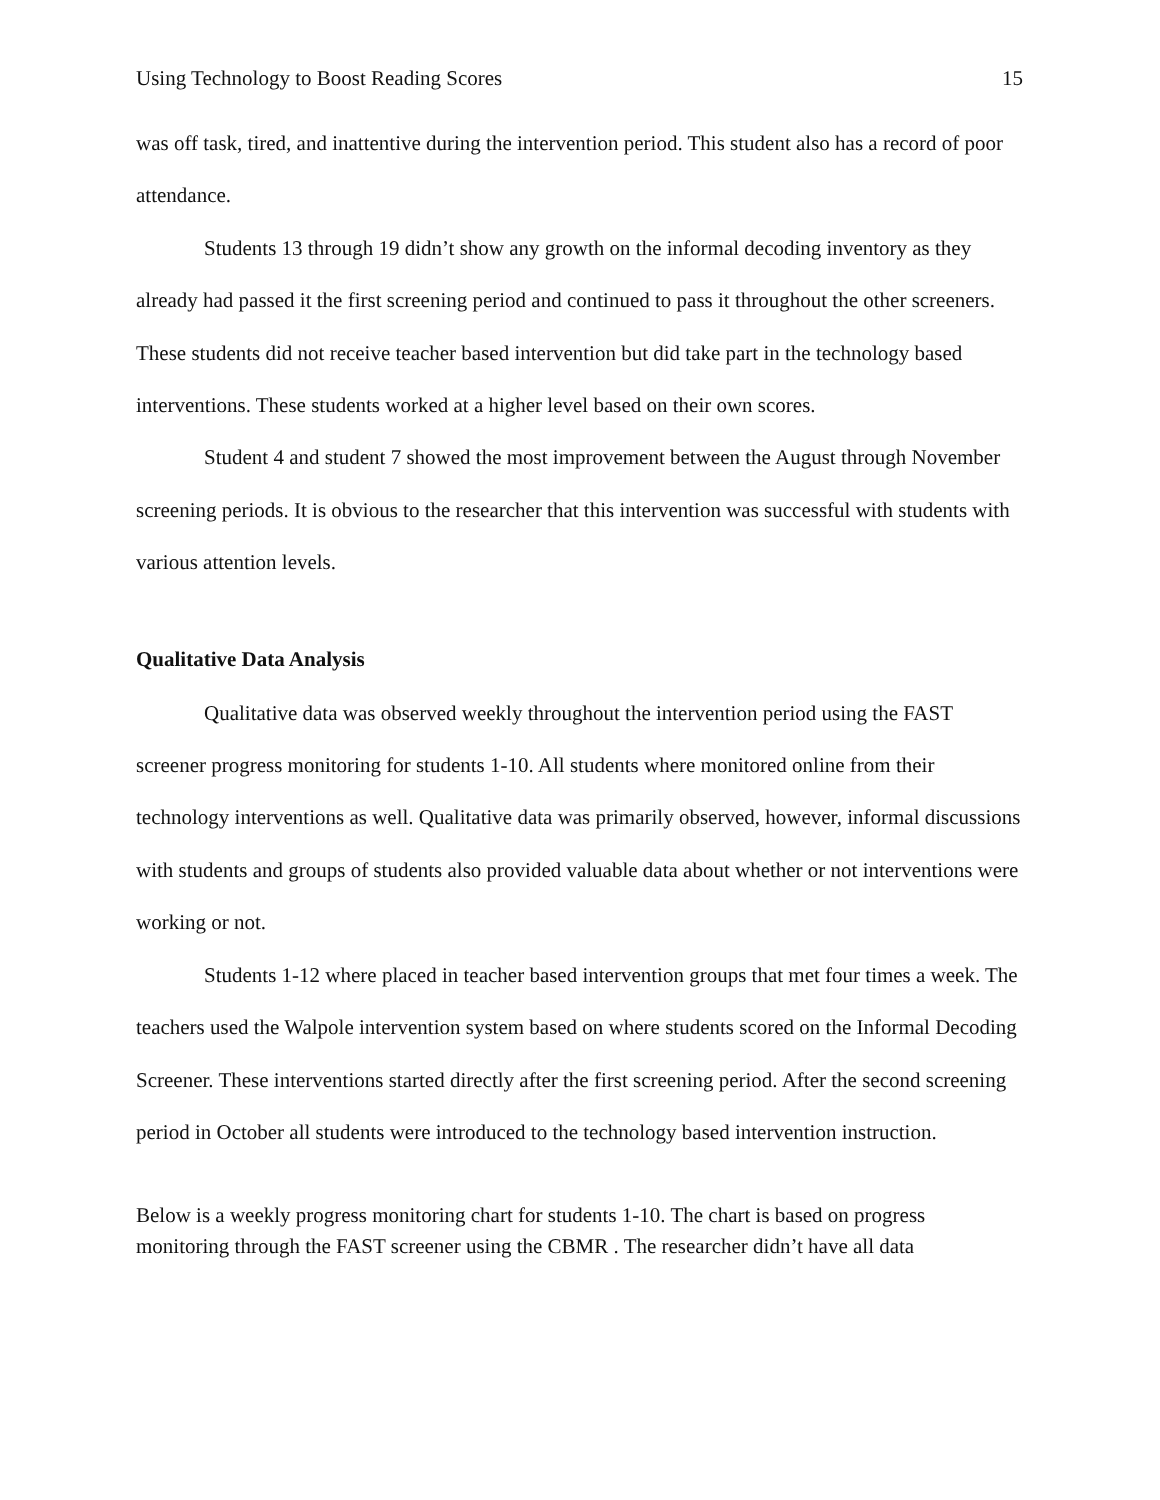Using Technology to Boost Reading Scores 15
was off task, tired, and inattentive during the intervention period. This student also has a record of poor attendance.
Students 13 through 19 didn’t show any growth on the informal decoding inventory as they already had passed it the first screening period and continued to pass it throughout the other screeners. These students did not receive teacher based intervention but did take part in the technology based interventions. These students worked at a higher level based on their own scores.
Student 4 and student 7 showed the most improvement between the August through November screening periods. It is obvious to the researcher that this intervention was successful with students with various attention levels.
Qualitative Data Analysis
Qualitative data was observed weekly throughout the intervention period using the FAST screener progress monitoring for students 1-10. All students where monitored online from their technology interventions as well. Qualitative data was primarily observed, however, informal discussions with students and groups of students also provided valuable data about whether or not interventions were working or not.
Students 1-12 where placed in teacher based intervention groups that met four times a week. The teachers used the Walpole intervention system based on where students scored on the Informal Decoding Screener. These interventions started directly after the first screening period. After the second screening period in October all students were introduced to the technology based intervention instruction.
Below is a weekly progress monitoring chart for students 1-10. The chart is based on progress monitoring through the FAST screener using the CBMR . The researcher didn’t have all data